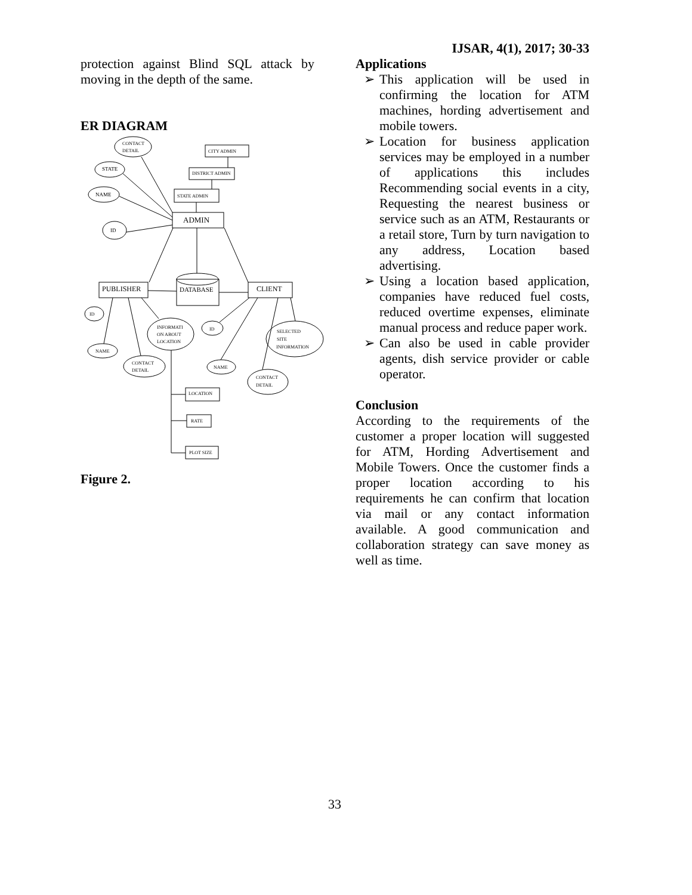IJSAR, 4(1), 2017; 30-33
protection against Blind SQL attack by moving in the depth of the same.
ER DIAGRAM
CONTACT
DETAIL
STATE
NAME
ID
CITY ADMIN
DISTRICT ADMIN
STATE ADMIN
ADMIN
PUBLISHER
DATABASE
CLIENT
ID
NAME
INFORMATI
ON ABOUT
LOCATION
CONTACT
DETAIL
ID
NAME
SELECTED
SITE
INFORMATION
CONTACT
DETAIL
LOCATION
RATE
PLOT SIZE
Figure 2.
Applications
➢ This application will be used in confirming the location for ATM machines, hording advertisement and mobile towers.
➢ Location for business application services may be employed in a number of applications this includes Recommending social events in a city, Requesting the nearest business or service such as an ATM, Restaurants or a retail store, Turn by turn navigation to any address, Location based advertising.
➢ Using a location based application, companies have reduced fuel costs, reduced overtime expenses, eliminate manual process and reduce paper work.
➢ Can also be used in cable provider agents, dish service provider or cable operator.
Conclusion
According to the requirements of the customer a proper location will suggested for ATM, Hording Advertisement and Mobile Towers. Once the customer finds a proper location according to his requirements he can confirm that location via mail or any contact information available. A good communication and collaboration strategy can save money as well as time.
33